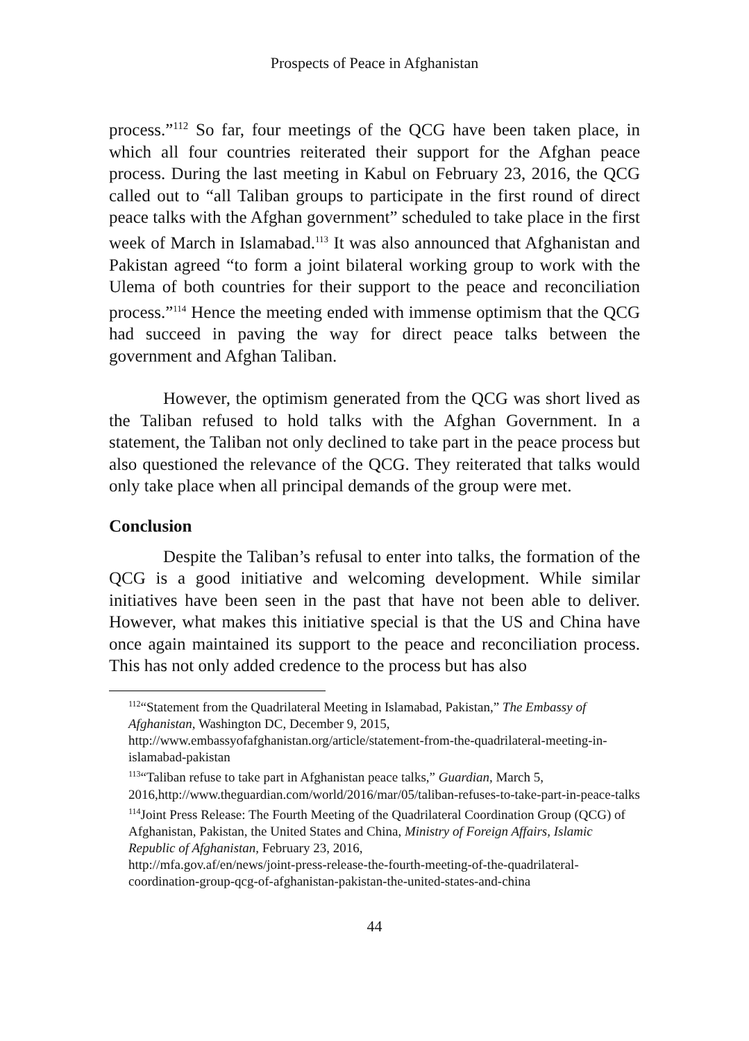Prospects of Peace in Afghanistan
process.”<sup>112</sup> So far, four meetings of the QCG have been taken place, in which all four countries reiterated their support for the Afghan peace process. During the last meeting in Kabul on February 23, 2016, the QCG called out to “all Taliban groups to participate in the first round of direct peace talks with the Afghan government” scheduled to take place in the first week of March in Islamabad.<sup>113</sup> It was also announced that Afghanistan and Pakistan agreed “to form a joint bilateral working group to work with the Ulema of both countries for their support to the peace and reconciliation process.”<sup>114</sup> Hence the meeting ended with immense optimism that the QCG had succeed in paving the way for direct peace talks between the government and Afghan Taliban.
However, the optimism generated from the QCG was short lived as the Taliban refused to hold talks with the Afghan Government. In a statement, the Taliban not only declined to take part in the peace process but also questioned the relevance of the QCG. They reiterated that talks would only take place when all principal demands of the group were met.
Conclusion
Despite the Taliban’s refusal to enter into talks, the formation of the QCG is a good initiative and welcoming development. While similar initiatives have been seen in the past that have not been able to deliver. However, what makes this initiative special is that the US and China have once again maintained its support to the peace and reconciliation process. This has not only added credence to the process but has also
<sup>112</sup> “Statement from the Quadrilateral Meeting in Islamabad, Pakistan,” The Embassy of Afghanistan, Washington DC, December 9, 2015,
http://www.embassyofafghanistan.org/article/statement-from-the-quadrilateral-meeting-in-islamabad-pakistan
<sup>113</sup> “Taliban refuse to take part in Afghanistan peace talks,” Guardian, March 5, 2016,http://www.theguardian.com/world/2016/mar/05/taliban-refuses-to-take-part-in-peace-talks
<sup>114</sup> Joint Press Release: The Fourth Meeting of the Quadrilateral Coordination Group (QCG) of Afghanistan, Pakistan, the United States and China, Ministry of Foreign Affairs, Islamic Republic of Afghanistan, February 23, 2016,
http://mfa.gov.af/en/news/joint-press-release-the-fourth-meeting-of-the-quadrilateral-coordination-group-qcg-of-afghanistan-pakistan-the-united-states-and-china
44